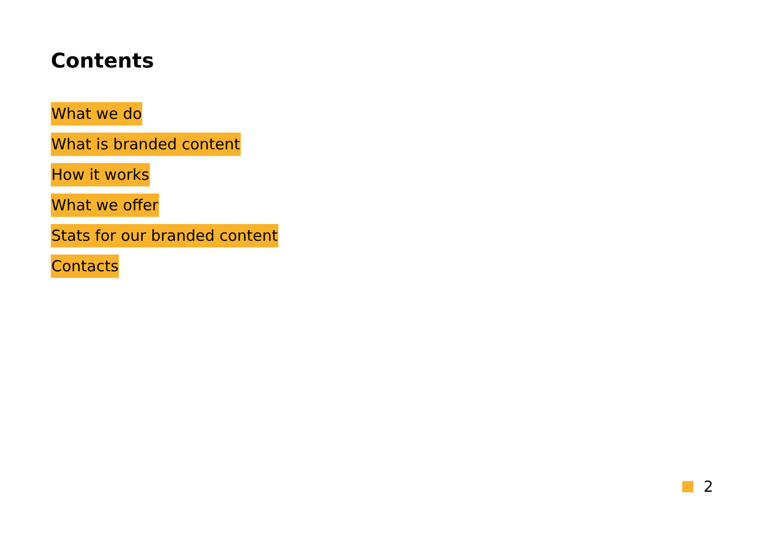Contents
What we do
What is branded content
How it works
What we offer
Stats for our branded content
Contacts
2